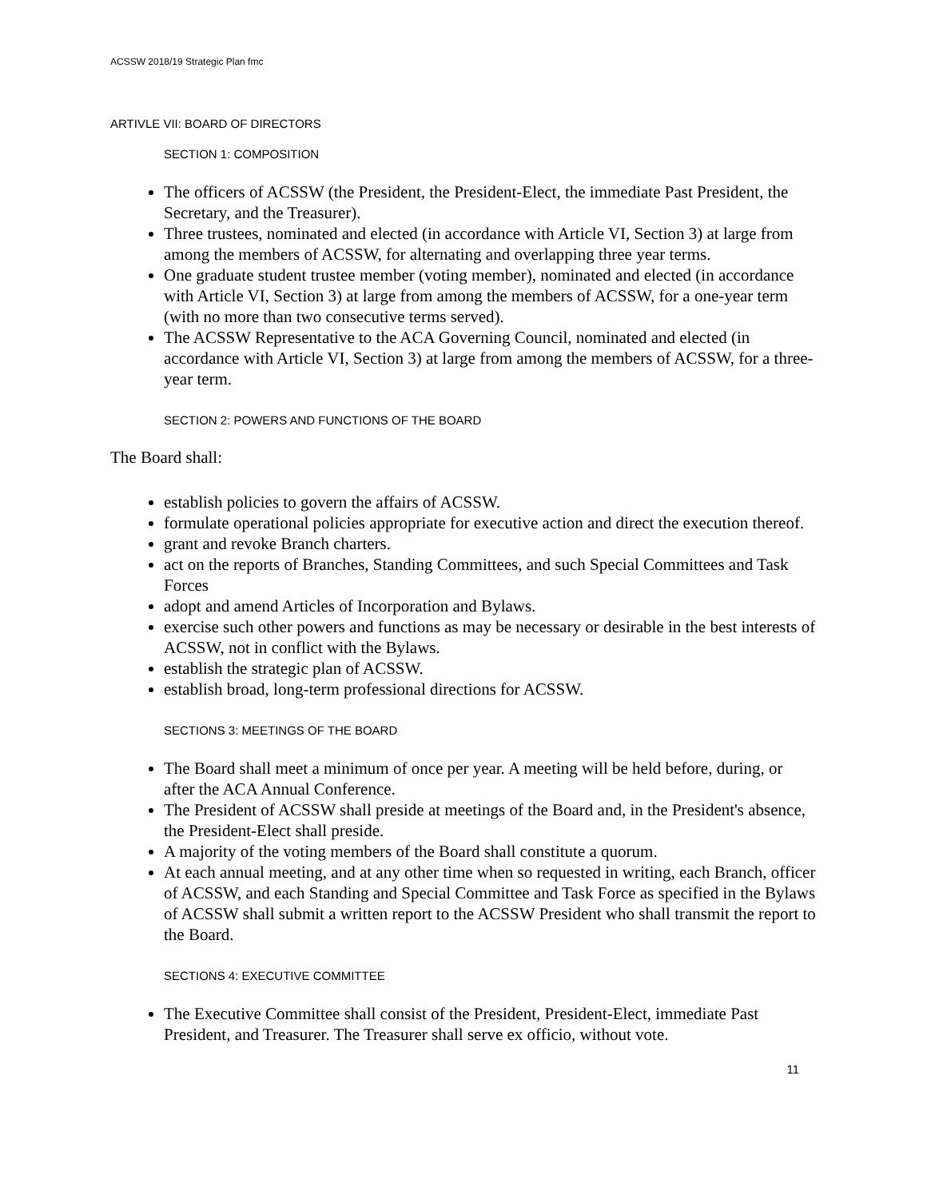ACSSW 2018/19 Strategic Plan fmc
ARTIVLE VII: BOARD OF DIRECTORS
SECTION 1: COMPOSITION
The officers of ACSSW (the President, the President-Elect, the immediate Past President, the Secretary, and the Treasurer).
Three trustees, nominated and elected (in accordance with Article VI, Section 3) at large from among the members of ACSSW, for alternating and overlapping three year terms.
One graduate student trustee member (voting member), nominated and elected (in accordance with Article VI, Section 3) at large from among the members of ACSSW, for a one-year term (with no more than two consecutive terms served).
The ACSSW Representative to the ACA Governing Council, nominated and elected (in accordance with Article VI, Section 3) at large from among the members of ACSSW, for a three-year term.
SECTION 2: POWERS AND FUNCTIONS OF THE BOARD
The Board shall:
establish policies to govern the affairs of ACSSW.
formulate operational policies appropriate for executive action and direct the execution thereof.
grant and revoke Branch charters.
act on the reports of Branches, Standing Committees, and such Special Committees and Task Forces
adopt and amend Articles of Incorporation and Bylaws.
exercise such other powers and functions as may be necessary or desirable in the best interests of ACSSW, not in conflict with the Bylaws.
establish the strategic plan of ACSSW.
establish broad, long-term professional directions for ACSSW.
SECTIONS 3: MEETINGS OF THE BOARD
The Board shall meet a minimum of once per year. A meeting will be held before, during, or after the ACA Annual Conference.
The President of ACSSW shall preside at meetings of the Board and, in the President's absence, the President-Elect shall preside.
A majority of the voting members of the Board shall constitute a quorum.
At each annual meeting, and at any other time when so requested in writing, each Branch, officer of ACSSW, and each Standing and Special Committee and Task Force as specified in the Bylaws of ACSSW shall submit a written report to the ACSSW President who shall transmit the report to the Board.
SECTIONS 4: EXECUTIVE COMMITTEE
The Executive Committee shall consist of the President, President-Elect, immediate Past President, and Treasurer. The Treasurer shall serve ex officio, without vote.
11